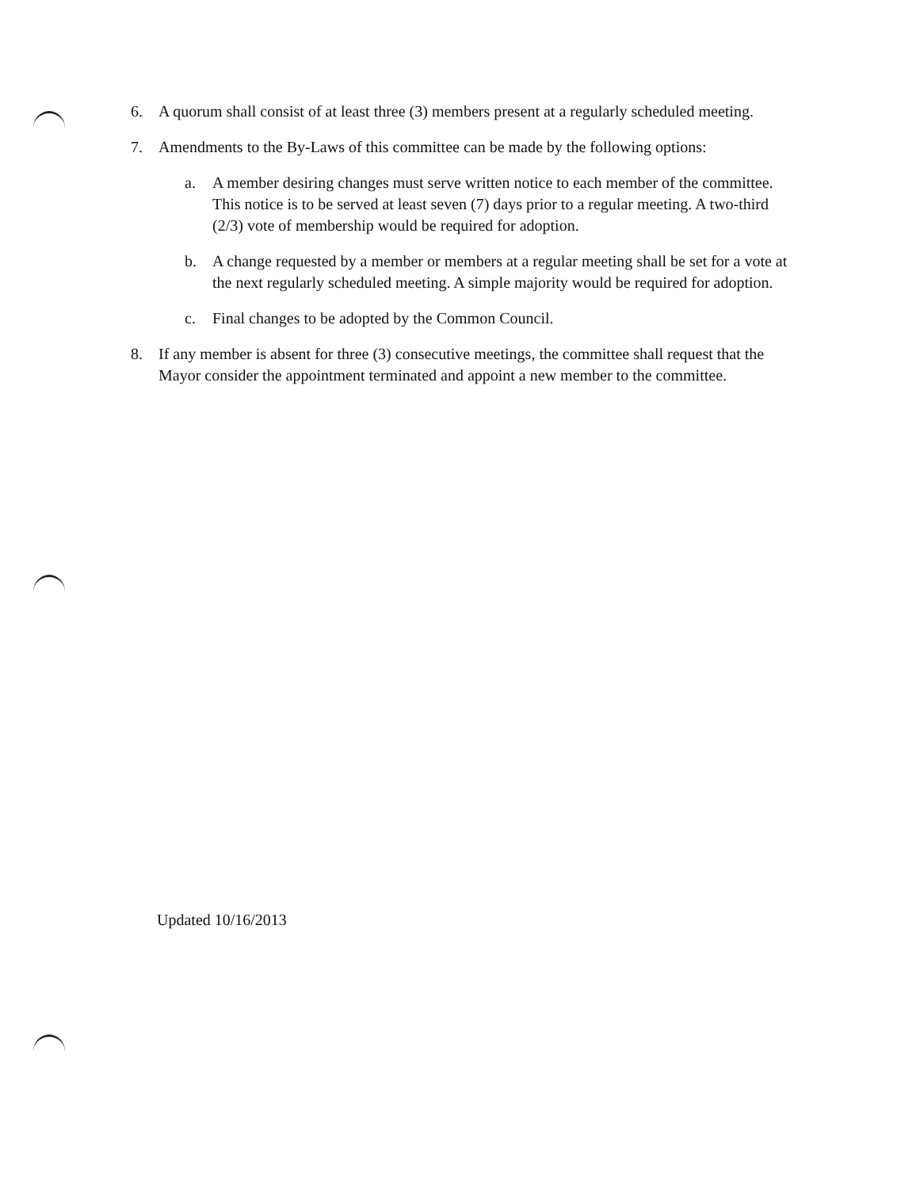6. A quorum shall consist of at least three (3) members present at a regularly scheduled meeting.
7. Amendments to the By-Laws of this committee can be made by the following options:
a. A member desiring changes must serve written notice to each member of the committee. This notice is to be served at least seven (7) days prior to a regular meeting. A two-third (2/3) vote of membership would be required for adoption.
b. A change requested by a member or members at a regular meeting shall be set for a vote at the next regularly scheduled meeting. A simple majority would be required for adoption.
c. Final changes to be adopted by the Common Council.
8. If any member is absent for three (3) consecutive meetings, the committee shall request that the Mayor consider the appointment terminated and appoint a new member to the committee.
Updated 10/16/2013